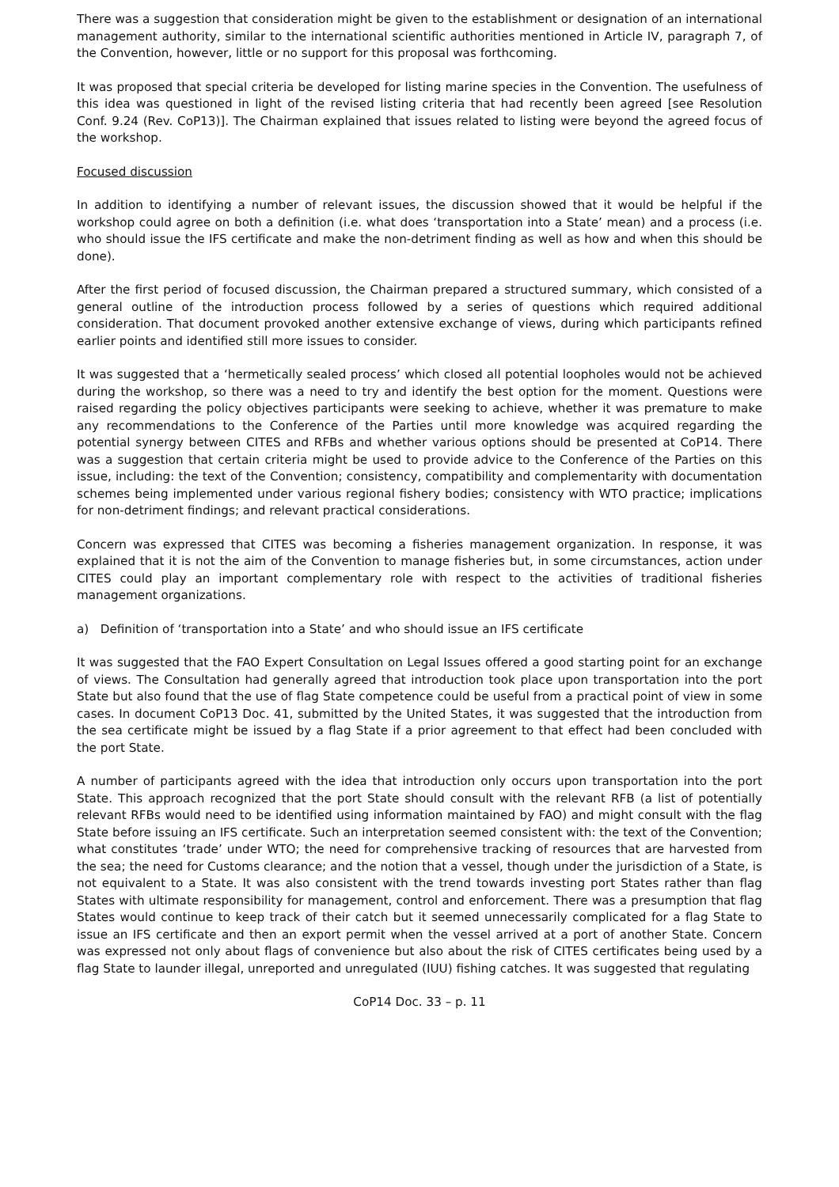There was a suggestion that consideration might be given to the establishment or designation of an international management authority, similar to the international scientific authorities mentioned in Article IV, paragraph 7, of the Convention, however, little or no support for this proposal was forthcoming.
It was proposed that special criteria be developed for listing marine species in the Convention. The usefulness of this idea was questioned in light of the revised listing criteria that had recently been agreed [see Resolution Conf. 9.24 (Rev. CoP13)]. The Chairman explained that issues related to listing were beyond the agreed focus of the workshop.
Focused discussion
In addition to identifying a number of relevant issues, the discussion showed that it would be helpful if the workshop could agree on both a definition (i.e. what does ‘transportation into a State’ mean) and a process (i.e. who should issue the IFS certificate and make the non-detriment finding as well as how and when this should be done).
After the first period of focused discussion, the Chairman prepared a structured summary, which consisted of a general outline of the introduction process followed by a series of questions which required additional consideration. That document provoked another extensive exchange of views, during which participants refined earlier points and identified still more issues to consider.
It was suggested that a ‘hermetically sealed process’ which closed all potential loopholes would not be achieved during the workshop, so there was a need to try and identify the best option for the moment. Questions were raised regarding the policy objectives participants were seeking to achieve, whether it was premature to make any recommendations to the Conference of the Parties until more knowledge was acquired regarding the potential synergy between CITES and RFBs and whether various options should be presented at CoP14. There was a suggestion that certain criteria might be used to provide advice to the Conference of the Parties on this issue, including: the text of the Convention; consistency, compatibility and complementarity with documentation schemes being implemented under various regional fishery bodies; consistency with WTO practice; implications for non-detriment findings; and relevant practical considerations.
Concern was expressed that CITES was becoming a fisheries management organization. In response, it was explained that it is not the aim of the Convention to manage fisheries but, in some circumstances, action under CITES could play an important complementary role with respect to the activities of traditional fisheries management organizations.
a) Definition of ‘transportation into a State’ and who should issue an IFS certificate
It was suggested that the FAO Expert Consultation on Legal Issues offered a good starting point for an exchange of views. The Consultation had generally agreed that introduction took place upon transportation into the port State but also found that the use of flag State competence could be useful from a practical point of view in some cases. In document CoP13 Doc. 41, submitted by the United States, it was suggested that the introduction from the sea certificate might be issued by a flag State if a prior agreement to that effect had been concluded with the port State.
A number of participants agreed with the idea that introduction only occurs upon transportation into the port State. This approach recognized that the port State should consult with the relevant RFB (a list of potentially relevant RFBs would need to be identified using information maintained by FAO) and might consult with the flag State before issuing an IFS certificate. Such an interpretation seemed consistent with: the text of the Convention; what constitutes ‘trade’ under WTO; the need for comprehensive tracking of resources that are harvested from the sea; the need for Customs clearance; and the notion that a vessel, though under the jurisdiction of a State, is not equivalent to a State. It was also consistent with the trend towards investing port States rather than flag States with ultimate responsibility for management, control and enforcement. There was a presumption that flag States would continue to keep track of their catch but it seemed unnecessarily complicated for a flag State to issue an IFS certificate and then an export permit when the vessel arrived at a port of another State. Concern was expressed not only about flags of convenience but also about the risk of CITES certificates being used by a flag State to launder illegal, unreported and unregulated (IUU) fishing catches. It was suggested that regulating
CoP14 Doc. 33 – p. 11